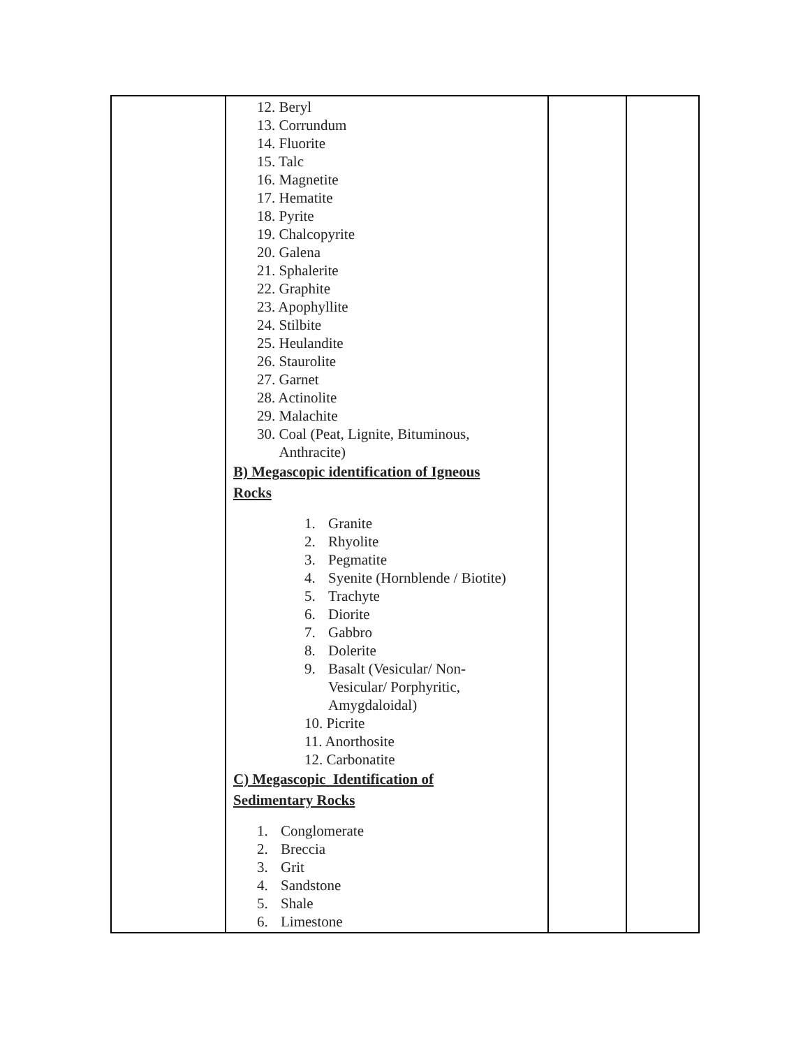| | 12. Beryl 13. Corrundum 14. Fluorite 15. Talc 16. Magnetite 17. Hematite 18. Pyrite 19. Chalcopyrite 20. Galena 21. Sphalerite 22. Graphite 23. Apophyllite 24. Stilbite 25. Heulandite 26. Staurolite 27. Garnet 28. Actinolite 29. Malachite 30. Coal (Peat, Lignite, Bituminous, Anthracite) B) Megascopic identification of Igneous Rocks 1. Granite 2. Rhyolite 3. Pegmatite 4. Syenite (Hornblende / Biotite) 5. Trachyte 6. Diorite 7. Gabbro 8. Dolerite 9. Basalt (Vesicular/ Non- Vesicular/ Porphyritic, Amygdaloidal) 10. Picrite 11. Anorthosite 12. Carbonatite C) Megascopic Identification of Sedimentary Rocks 1. Conglomerate 2. Breccia 3. Grit 4. Sandstone 5. Shale 6. Limestone | | |